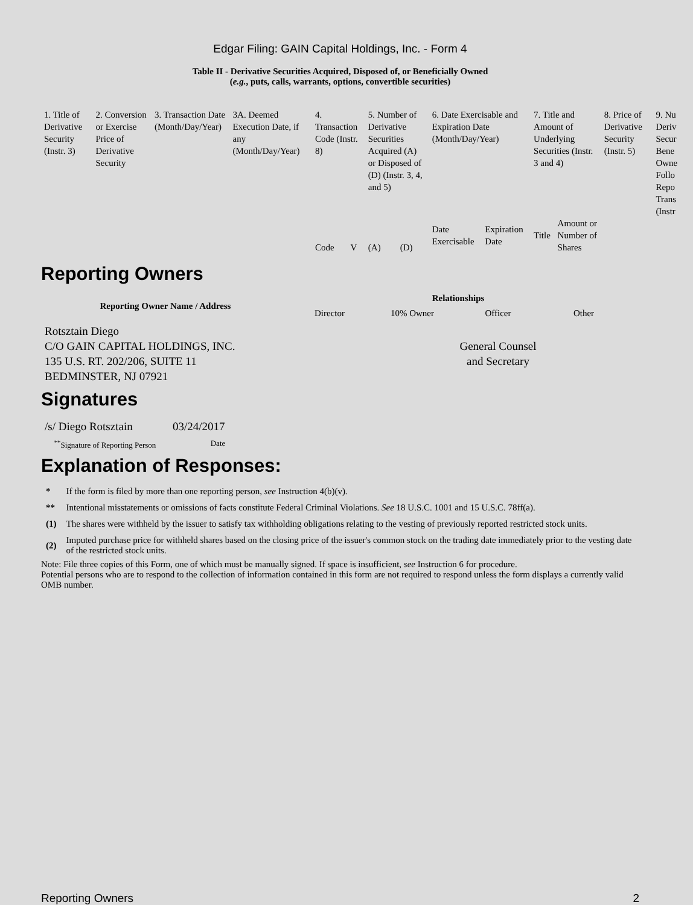Edgar Filing: GAIN Capital Holdings, Inc. - Form 4
Table II - Derivative Securities Acquired, Disposed of, or Beneficially Owned
(e.g., puts, calls, warrants, options, convertible securities)
| 1. Title of Derivative Security (Instr. 3) | 2. Conversion or Exercise Price of Derivative Security | 3. Transaction Date (Month/Day/Year) | 3A. Deemed Execution Date, if any (Month/Day/Year) | 4. Transaction Code (Instr. 8) | | 5. Number of Derivative Securities Acquired (A) or Disposed of (D) (Instr. 3, 4, and 5) | | 6. Date Exercisable and Expiration Date (Month/Day/Year) | | 7. Title and Amount of Underlying Securities (Instr. 3 and 4) | | 8. Price of Derivative Security (Instr. 5) | 9. Nu Deriv Secur Bene Owne Follo Repo Trans (Instr |
| | | | | Code | V | (A) | (D) | Date Exercisable | Expiration Date | Title | Amount or Number of Shares | | |
Reporting Owners
| Reporting Owner Name / Address | Relationships | | | |
| --- | --- | --- | --- | --- |
| | Director | 10% Owner | Officer | Other |
| Rotsztain Diego C/O GAIN CAPITAL HOLDINGS, INC. 135 U.S. RT. 202/206, SUITE 11 BEDMINSTER, NJ 07921 | | | General Counsel and Secretary | |
Signatures
| /s/ Diego Rotsztain | 03/24/2017 |
| <sup>**</sup> Signature of Reporting Person | Date |
Explanation of Responses:
| * | If the form is filed by more than one reporting person, see Instruction 4(b)(v). |
| ** | Intentional misstatements or omissions of facts constitute Federal Criminal Violations. See 18 U.S.C. 1001 and 15 U.S.C. 78ff(a). |
| (1) | The shares were withheld by the issuer to satisfy tax withholding obligations relating to the vesting of previously reported restricted stock units. |
| (2) | Imputed purchase price for withheld shares based on the closing price of the issuer's common stock on the trading date immediately prior to the vesting date of the restricted stock units. |
Note: File three copies of this Form, one of which must be manually signed. If space is insufficient, see Instruction 6 for procedure.
Potential persons who are to respond to the collection of information contained in this form are not required to respond unless the form displays a currently valid OMB number.
Reporting Owners 2